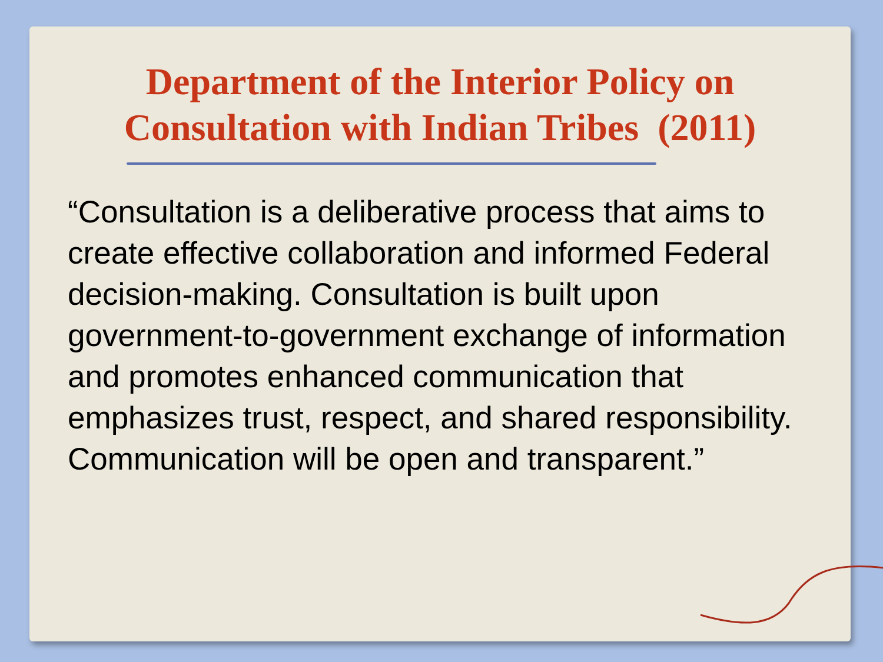Department of the Interior Policy on
Consultation with Indian Tribes (2011)
“Consultation is a deliberative process that aims to create effective collaboration and informed Federal decision-making. Consultation is built upon government-to-government exchange of information and promotes enhanced communication that emphasizes trust, respect, and shared responsibility. Communication will be open and transparent.”